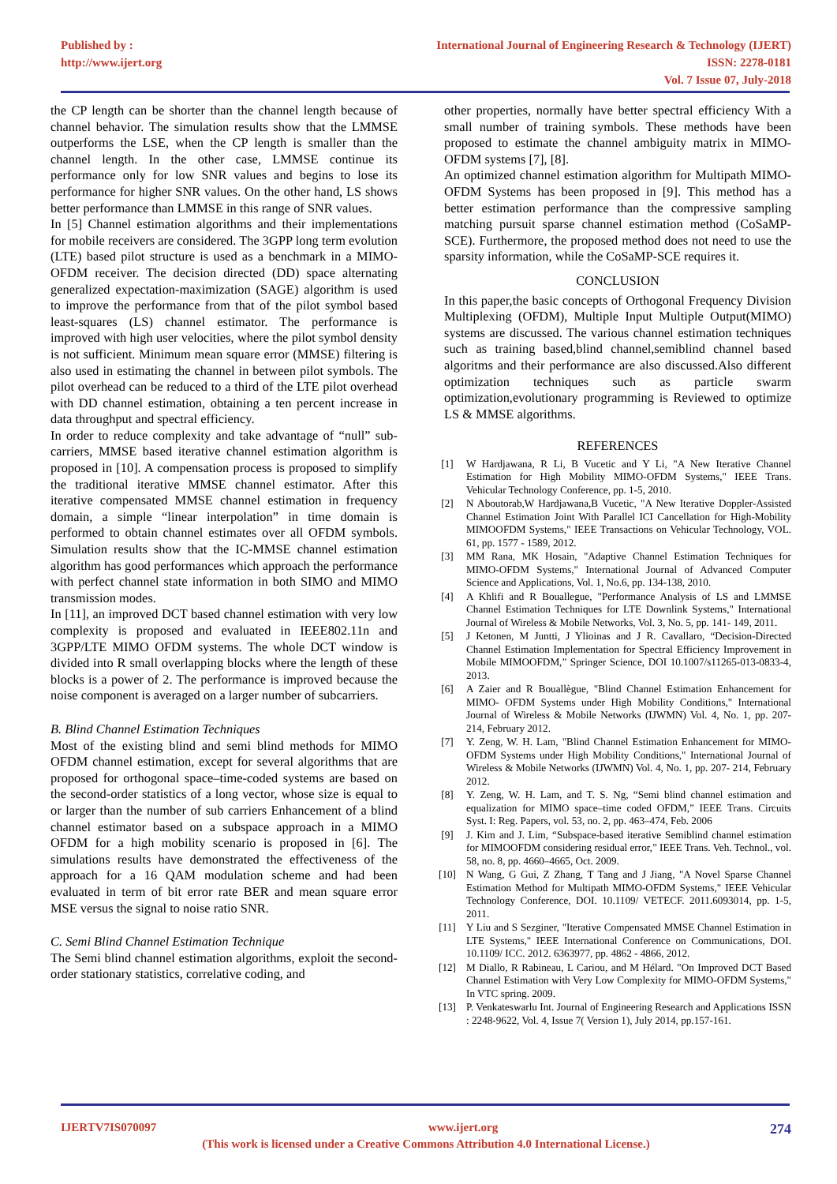Published by :
http://www.ijert.org
International Journal of Engineering Research & Technology (IJERT)
ISSN: 2278-0181
Vol. 7 Issue 07, July-2018
the CP length can be shorter than the channel length because of channel behavior. The simulation results show that the LMMSE outperforms the LSE, when the CP length is smaller than the channel length. In the other case, LMMSE continue its performance only for low SNR values and begins to lose its performance for higher SNR values. On the other hand, LS shows better performance than LMMSE in this range of SNR values.
In [5] Channel estimation algorithms and their implementations for mobile receivers are considered. The 3GPP long term evolution (LTE) based pilot structure is used as a benchmark in a MIMO-OFDM receiver. The decision directed (DD) space alternating generalized expectation-maximization (SAGE) algorithm is used to improve the performance from that of the pilot symbol based least-squares (LS) channel estimator. The performance is improved with high user velocities, where the pilot symbol density is not sufficient. Minimum mean square error (MMSE) filtering is also used in estimating the channel in between pilot symbols. The pilot overhead can be reduced to a third of the LTE pilot overhead with DD channel estimation, obtaining a ten percent increase in data throughput and spectral efficiency.
In order to reduce complexity and take advantage of “null” sub-carriers, MMSE based iterative channel estimation algorithm is proposed in [10]. A compensation process is proposed to simplify the traditional iterative MMSE channel estimator. After this iterative compensated MMSE channel estimation in frequency domain, a simple “linear interpolation” in time domain is performed to obtain channel estimates over all OFDM symbols. Simulation results show that the IC-MMSE channel estimation algorithm has good performances which approach the performance with perfect channel state information in both SIMO and MIMO transmission modes.
In [11], an improved DCT based channel estimation with very low complexity is proposed and evaluated in IEEE802.11n and 3GPP/LTE MIMO OFDM systems. The whole DCT window is divided into R small overlapping blocks where the length of these blocks is a power of 2. The performance is improved because the noise component is averaged on a larger number of subcarriers.
B. Blind Channel Estimation Techniques
Most of the existing blind and semi blind methods for MIMO OFDM channel estimation, except for several algorithms that are proposed for orthogonal space–time-coded systems are based on the second-order statistics of a long vector, whose size is equal to or larger than the number of sub carriers Enhancement of a blind channel estimator based on a subspace approach in a MIMO OFDM for a high mobility scenario is proposed in [6]. The simulations results have demonstrated the effectiveness of the approach for a 16 QAM modulation scheme and had been evaluated in term of bit error rate BER and mean square error MSE versus the signal to noise ratio SNR.
C. Semi Blind Channel Estimation Technique
The Semi blind channel estimation algorithms, exploit the second-order stationary statistics, correlative coding, and
other properties, normally have better spectral efficiency With a small number of training symbols. These methods have been proposed to estimate the channel ambiguity matrix in MIMO-OFDM systems [7], [8].
An optimized channel estimation algorithm for Multipath MIMO-OFDM Systems has been proposed in [9]. This method has a better estimation performance than the compressive sampling matching pursuit sparse channel estimation method (CoSaMP-SCE). Furthermore, the proposed method does not need to use the sparsity information, while the CoSaMP-SCE requires it.
CONCLUSION
In this paper,the basic concepts of Orthogonal Frequency Division Multiplexing (OFDM), Multiple Input Multiple Output(MIMO) systems are discussed. The various channel estimation techniques such as training based,blind channel,semiblind channel based algoritms and their performance are also discussed.Also different optimization techniques such as particle swarm optimization,evolutionary programming is Reviewed to optimize LS & MMSE algorithms.
REFERENCES
[1] W Hardjawana, R Li, B Vucetic and Y Li, "A New Iterative Channel Estimation for High Mobility MIMO-OFDM Systems," IEEE Trans. Vehicular Technology Conference, pp. 1-5, 2010.
[2] N Aboutorab,W Hardjawana,B Vucetic, "A New Iterative Doppler-Assisted Channel Estimation Joint With Parallel ICI Cancellation for High-Mobility MIMOOFDM Systems," IEEE Transactions on Vehicular Technology, VOL. 61, pp. 1577 - 1589, 2012.
[3] MM Rana, MK Hosain, "Adaptive Channel Estimation Techniques for MIMO-OFDM Systems," International Journal of Advanced Computer Science and Applications, Vol. 1, No.6, pp. 134-138, 2010.
[4] A Khlifi and R Bouallegue, "Performance Analysis of LS and LMMSE Channel Estimation Techniques for LTE Downlink Systems," International Journal of Wireless & Mobile Networks, Vol. 3, No. 5, pp. 141- 149, 2011.
[5] J Ketonen, M Juntti, J Ylioinas and J R. Cavallaro, “Decision-Directed Channel Estimation Implementation for Spectral Efficiency Improvement in Mobile MIMOOFDM,” Springer Science, DOI 10.1007/s11265-013-0833-4, 2013.
[6] A Zaier and R Bouallègue, "Blind Channel Estimation Enhancement for MIMO- OFDM Systems under High Mobility Conditions," International Journal of Wireless & Mobile Networks (IJWMN) Vol. 4, No. 1, pp. 207- 214, February 2012.
[7] Y. Zeng, W. H. Lam, "Blind Channel Estimation Enhancement for MIMO- OFDM Systems under High Mobility Conditions," International Journal of Wireless & Mobile Networks (IJWMN) Vol. 4, No. 1, pp. 207- 214, February 2012.
[8] Y. Zeng, W. H. Lam, and T. S. Ng, “Semi blind channel estimation and equalization for MIMO space–time coded OFDM,” IEEE Trans. Circuits Syst. I: Reg. Papers, vol. 53, no. 2, pp. 463–474, Feb. 2006
[9] J. Kim and J. Lim, “Subspace-based iterative Semiblind channel estimation for MIMOOFDM considering residual error,” IEEE Trans. Veh. Technol., vol. 58, no. 8, pp. 4660–4665, Oct. 2009.
[10] N Wang, G Gui, Z Zhang, T Tang and J Jiang, "A Novel Sparse Channel Estimation Method for Multipath MIMO-OFDM Systems," IEEE Vehicular Technology Conference, DOI. 10.1109/ VETECF. 2011.6093014, pp. 1-5, 2011.
[11] Y Liu and S Sezginer, "Iterative Compensated MMSE Channel Estimation in LTE Systems," IEEE International Conference on Communications, DOI. 10.1109/ ICC. 2012. 6363977, pp. 4862 - 4866, 2012.
[12] M Diallo, R Rabineau, L Cariou, and M Hélard. "On Improved DCT Based Channel Estimation with Very Low Complexity for MIMO-OFDM Systems," In VTC spring. 2009.
[13] P. Venkateswarlu Int. Journal of Engineering Research and Applications ISSN : 2248-9622, Vol. 4, Issue 7( Version 1), July 2014, pp.157-161.
IJERTV7IS070097 www.ijert.org 274
(This work is licensed under a Creative Commons Attribution 4.0 International License.)